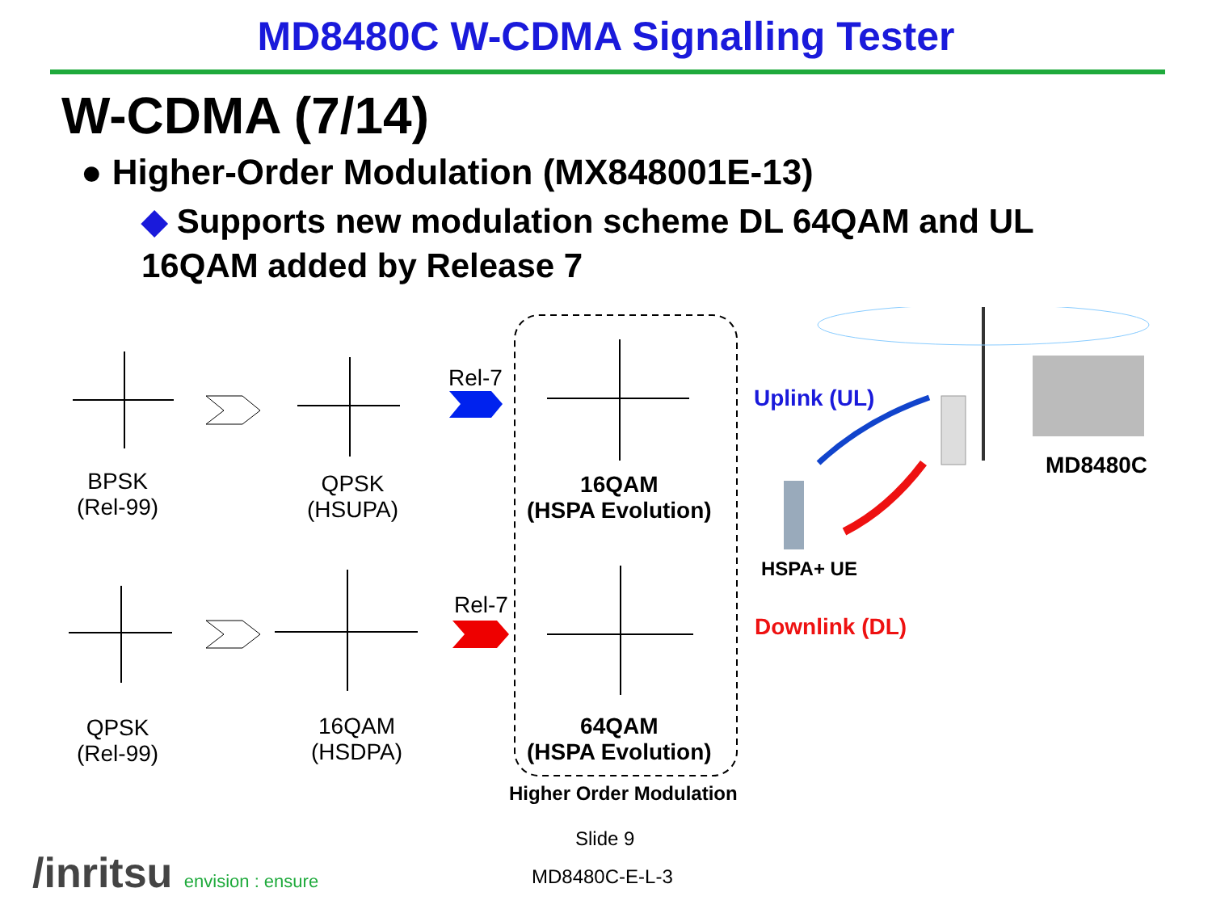MD8480C W-CDMA Signalling Tester
W-CDMA (7/14)
● Higher-Order Modulation (MX848001E-13)
◆ Supports new modulation scheme DL 64QAM and UL 16QAM added by Release 7
BPSK
(Rel-99)
QPSK
(HSUPA)
Rel-7
16QAM
(HSPA Evolution)
Uplink (UL)
MD8480C
HSPA+ UE
Rel-7
Downlink (DL)
QPSK
(Rel-99)
16QAM
(HSDPA)
64QAM
(HSPA Evolution)
Higher Order Modulation
Slide 9
/inritsu envision : ensure MD8480C-E-L-3